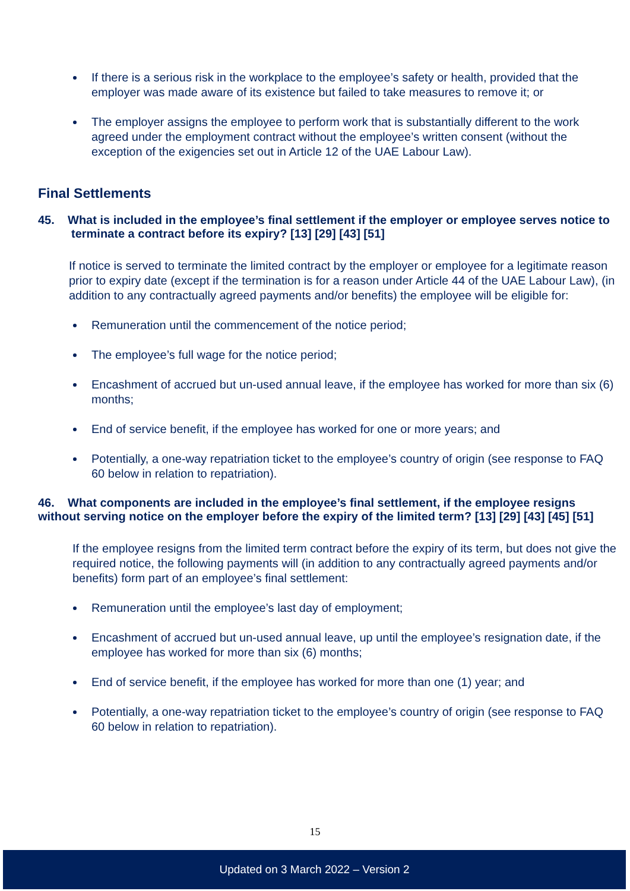If there is a serious risk in the workplace to the employee’s safety or health, provided that the employer was made aware of its existence but failed to take measures to remove it; or
The employer assigns the employee to perform work that is substantially different to the work agreed under the employment contract without the employee’s written consent (without the exception of the exigencies set out in Article 12 of the UAE Labour Law).
Final Settlements
45. What is included in the employee’s final settlement if the employer or employee serves notice to terminate a contract before its expiry? [13] [29] [43] [51]
If notice is served to terminate the limited contract by the employer or employee for a legitimate reason prior to expiry date (except if the termination is for a reason under Article 44 of the UAE Labour Law), (in addition to any contractually agreed payments and/or benefits) the employee will be eligible for:
Remuneration until the commencement of the notice period;
The employee’s full wage for the notice period;
Encashment of accrued but un-used annual leave, if the employee has worked for more than six (6) months;
End of service benefit, if the employee has worked for one or more years; and
Potentially, a one-way repatriation ticket to the employee’s country of origin (see response to FAQ 60 below in relation to repatriation).
46. What components are included in the employee’s final settlement, if the employee resigns without serving notice on the employer before the expiry of the limited term? [13] [29] [43] [45] [51]
If the employee resigns from the limited term contract before the expiry of its term, but does not give the required notice, the following payments will (in addition to any contractually agreed payments and/or benefits) form part of an employee’s final settlement:
Remuneration until the employee’s last day of employment;
Encashment of accrued but un-used annual leave, up until the employee’s resignation date, if the employee has worked for more than six (6) months;
End of service benefit, if the employee has worked for more than one (1) year; and
Potentially, a one-way repatriation ticket to the employee’s country of origin (see response to FAQ 60 below in relation to repatriation).
15
Updated on 3 March 2022 – Version 2